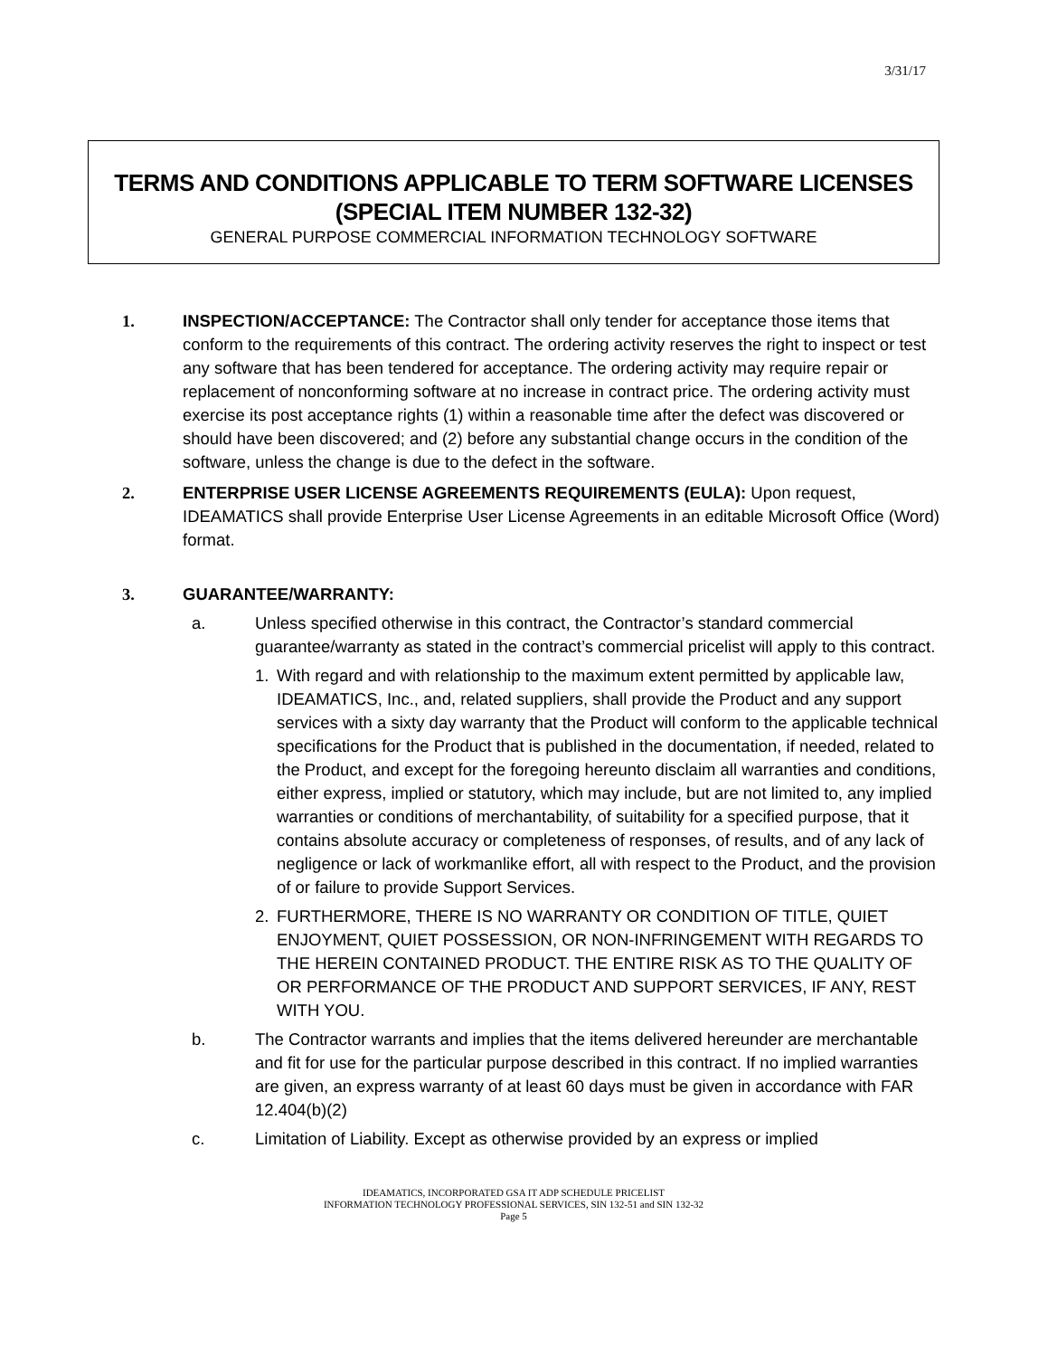3/31/17
TERMS AND CONDITIONS APPLICABLE TO TERM SOFTWARE LICENSES
(SPECIAL ITEM NUMBER 132-32)
GENERAL PURPOSE COMMERCIAL INFORMATION TECHNOLOGY SOFTWARE
1. INSPECTION/ACCEPTANCE: The Contractor shall only tender for acceptance those items that conform to the requirements of this contract. The ordering activity reserves the right to inspect or test any software that has been tendered for acceptance. The ordering activity may require repair or replacement of nonconforming software at no increase in contract price. The ordering activity must exercise its post acceptance rights (1) within a reasonable time after the defect was discovered or should have been discovered; and (2) before any substantial change occurs in the condition of the software, unless the change is due to the defect in the software.
2. ENTERPRISE USER LICENSE AGREEMENTS REQUIREMENTS (EULA): Upon request, IDEAMATICS shall provide Enterprise User License Agreements in an editable Microsoft Office (Word) format.
3. GUARANTEE/WARRANTY:
a. Unless specified otherwise in this contract, the Contractor’s standard commercial guarantee/warranty as stated in the contract’s commercial pricelist will apply to this contract.
1. With regard and with relationship to the maximum extent permitted by applicable law, IDEAMATICS, Inc., and, related suppliers, shall provide the Product and any support services with a sixty day warranty that the Product will conform to the applicable technical specifications for the Product that is published in the documentation, if needed, related to the Product, and except for the foregoing hereunto disclaim all warranties and conditions, either express, implied or statutory, which may include, but are not limited to, any implied warranties or conditions of merchantability, of suitability for a specified purpose, that it contains absolute accuracy or completeness of responses, of results, and of any lack of negligence or lack of workmanlike effort, all with respect to the Product, and the provision of or failure to provide Support Services.
2. FURTHERMORE, THERE IS NO WARRANTY OR CONDITION OF TITLE, QUIET ENJOYMENT, QUIET POSSESSION, OR NON-INFRINGEMENT WITH REGARDS TO THE HEREIN CONTAINED PRODUCT. THE ENTIRE RISK AS TO THE QUALITY OF OR PERFORMANCE OF THE PRODUCT AND SUPPORT SERVICES, IF ANY, REST WITH YOU.
b. The Contractor warrants and implies that the items delivered hereunder are merchantable and fit for use for the particular purpose described in this contract. If no implied warranties are given, an express warranty of at least 60 days must be given in accordance with FAR 12.404(b)(2)
c. Limitation of Liability. Except as otherwise provided by an express or implied
IDEAMATICS, INCORPORATED GSA IT ADP SCHEDULE PRICELIST
INFORMATION TECHNOLOGY PROFESSIONAL SERVICES, SIN 132-51 and SIN 132-32
Page 5